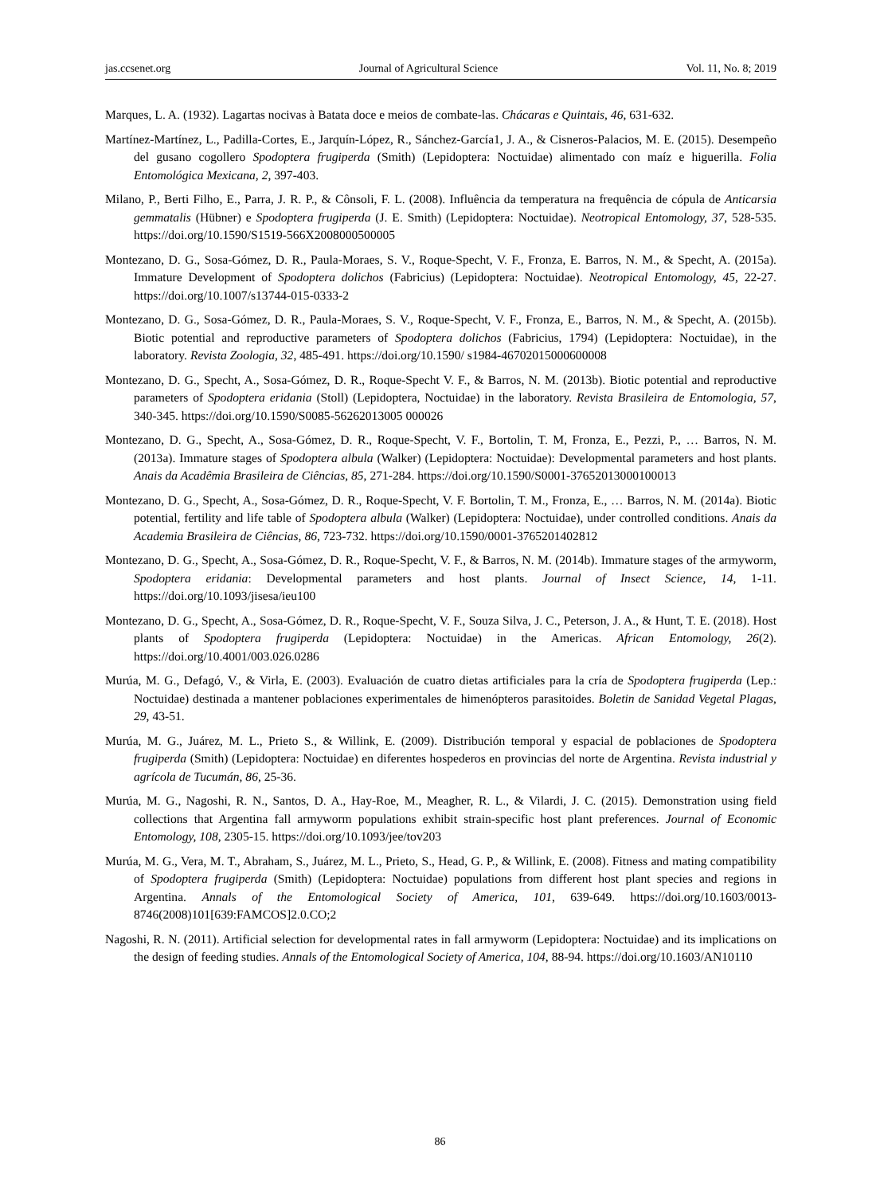jas.ccsenet.org Journal of Agricultural Science Vol. 11, No. 8; 2019
Marques, L. A. (1932). Lagartas nocivas à Batata doce e meios de combate-las. Chácaras e Quintais, 46, 631-632.
Martínez-Martínez, L., Padilla-Cortes, E., Jarquín-López, R., Sánchez-García1, J. A., & Cisneros-Palacios, M. E. (2015). Desempeño del gusano cogollero Spodoptera frugiperda (Smith) (Lepidoptera: Noctuidae) alimentado con maíz e higuerilla. Folia Entomológica Mexicana, 2, 397-403.
Milano, P., Berti Filho, E., Parra, J. R. P., & Cônsoli, F. L. (2008). Influência da temperatura na frequência de cópula de Anticarsia gemmatalis (Hübner) e Spodoptera frugiperda (J. E. Smith) (Lepidoptera: Noctuidae). Neotropical Entomology, 37, 528-535. https://doi.org/10.1590/S1519-566X2008000500005
Montezano, D. G., Sosa-Gómez, D. R., Paula-Moraes, S. V., Roque-Specht, V. F., Fronza, E. Barros, N. M., & Specht, A. (2015a). Immature Development of Spodoptera dolichos (Fabricius) (Lepidoptera: Noctuidae). Neotropical Entomology, 45, 22-27. https://doi.org/10.1007/s13744-015-0333-2
Montezano, D. G., Sosa-Gómez, D. R., Paula-Moraes, S. V., Roque-Specht, V. F., Fronza, E., Barros, N. M., & Specht, A. (2015b). Biotic potential and reproductive parameters of Spodoptera dolichos (Fabricius, 1794) (Lepidoptera: Noctuidae), in the laboratory. Revista Zoologia, 32, 485-491. https://doi.org/10.1590/ s1984-46702015000600008
Montezano, D. G., Specht, A., Sosa-Gómez, D. R., Roque-Specht V. F., & Barros, N. M. (2013b). Biotic potential and reproductive parameters of Spodoptera eridania (Stoll) (Lepidoptera, Noctuidae) in the laboratory. Revista Brasileira de Entomologia, 57, 340-345. https://doi.org/10.1590/S0085-56262013005 000026
Montezano, D. G., Specht, A., Sosa-Gómez, D. R., Roque-Specht, V. F., Bortolin, T. M, Fronza, E., Pezzi, P., … Barros, N. M. (2013a). Immature stages of Spodoptera albula (Walker) (Lepidoptera: Noctuidae): Developmental parameters and host plants. Anais da Acadêmia Brasileira de Ciências, 85, 271-284. https://doi.org/10.1590/S0001-37652013000100013
Montezano, D. G., Specht, A., Sosa-Gómez, D. R., Roque-Specht, V. F. Bortolin, T. M., Fronza, E., … Barros, N. M. (2014a). Biotic potential, fertility and life table of Spodoptera albula (Walker) (Lepidoptera: Noctuidae), under controlled conditions. Anais da Academia Brasileira de Ciências, 86, 723-732. https://doi.org/10.1590/0001-3765201402812
Montezano, D. G., Specht, A., Sosa-Gómez, D. R., Roque-Specht, V. F., & Barros, N. M. (2014b). Immature stages of the armyworm, Spodoptera eridania: Developmental parameters and host plants. Journal of Insect Science, 14, 1-11. https://doi.org/10.1093/jisesa/ieu100
Montezano, D. G., Specht, A., Sosa-Gómez, D. R., Roque-Specht, V. F., Souza Silva, J. C., Peterson, J. A., & Hunt, T. E. (2018). Host plants of Spodoptera frugiperda (Lepidoptera: Noctuidae) in the Americas. African Entomology, 26(2). https://doi.org/10.4001/003.026.0286
Murúa, M. G., Defagó, V., & Virla, E. (2003). Evaluación de cuatro dietas artificiales para la cría de Spodoptera frugiperda (Lep.: Noctuidae) destinada a mantener poblaciones experimentales de himenópteros parasitoides. Boletin de Sanidad Vegetal Plagas, 29, 43-51.
Murúa, M. G., Juárez, M. L., Prieto S., & Willink, E. (2009). Distribución temporal y espacial de poblaciones de Spodoptera frugiperda (Smith) (Lepidoptera: Noctuidae) en diferentes hospederos en provincias del norte de Argentina. Revista industrial y agrícola de Tucumán, 86, 25-36.
Murúa, M. G., Nagoshi, R. N., Santos, D. A., Hay-Roe, M., Meagher, R. L., & Vilardi, J. C. (2015). Demonstration using field collections that Argentina fall armyworm populations exhibit strain-specific host plant preferences. Journal of Economic Entomology, 108, 2305-15. https://doi.org/10.1093/jee/tov203
Murúa, M. G., Vera, M. T., Abraham, S., Juárez, M. L., Prieto, S., Head, G. P., & Willink, E. (2008). Fitness and mating compatibility of Spodoptera frugiperda (Smith) (Lepidoptera: Noctuidae) populations from different host plant species and regions in Argentina. Annals of the Entomological Society of America, 101, 639-649. https://doi.org/10.1603/0013-8746(2008)101[639:FAMCOS]2.0.CO;2
Nagoshi, R. N. (2011). Artificial selection for developmental rates in fall armyworm (Lepidoptera: Noctuidae) and its implications on the design of feeding studies. Annals of the Entomological Society of America, 104, 88-94. https://doi.org/10.1603/AN10110
86